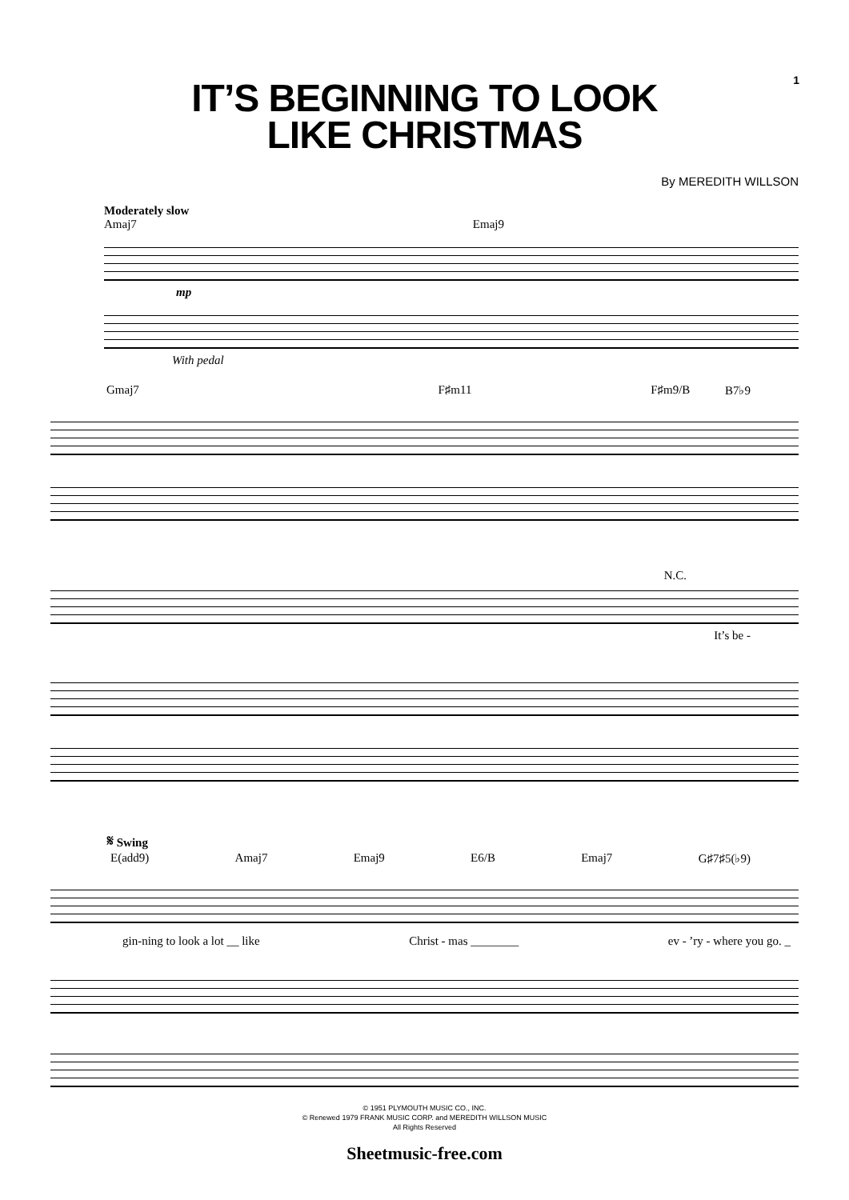1
IT’S BEGINNING TO LOOK
LIKE CHRISTMAS
By MEREDITH WILLSON
Moderately slow
Amaj7 Emaj9
mp
With pedal
Gmaj7 F♯m11 F♯m9/B B7♭9
N.C.
It’s be -
𝄋 Swing
E(add9) Amaj7 Emaj9 E6/B Emaj7 G♯7♯5(♭9)
gin-ning to look a lot __ like Christ - mas ________ ev - ’ry - where you go. _
© 1951 PLYMOUTH MUSIC CO., INC.
© Renewed 1979 FRANK MUSIC CORP. and MEREDITH WILLSON MUSIC
All Rights Reserved
Sheetmusic-free.com